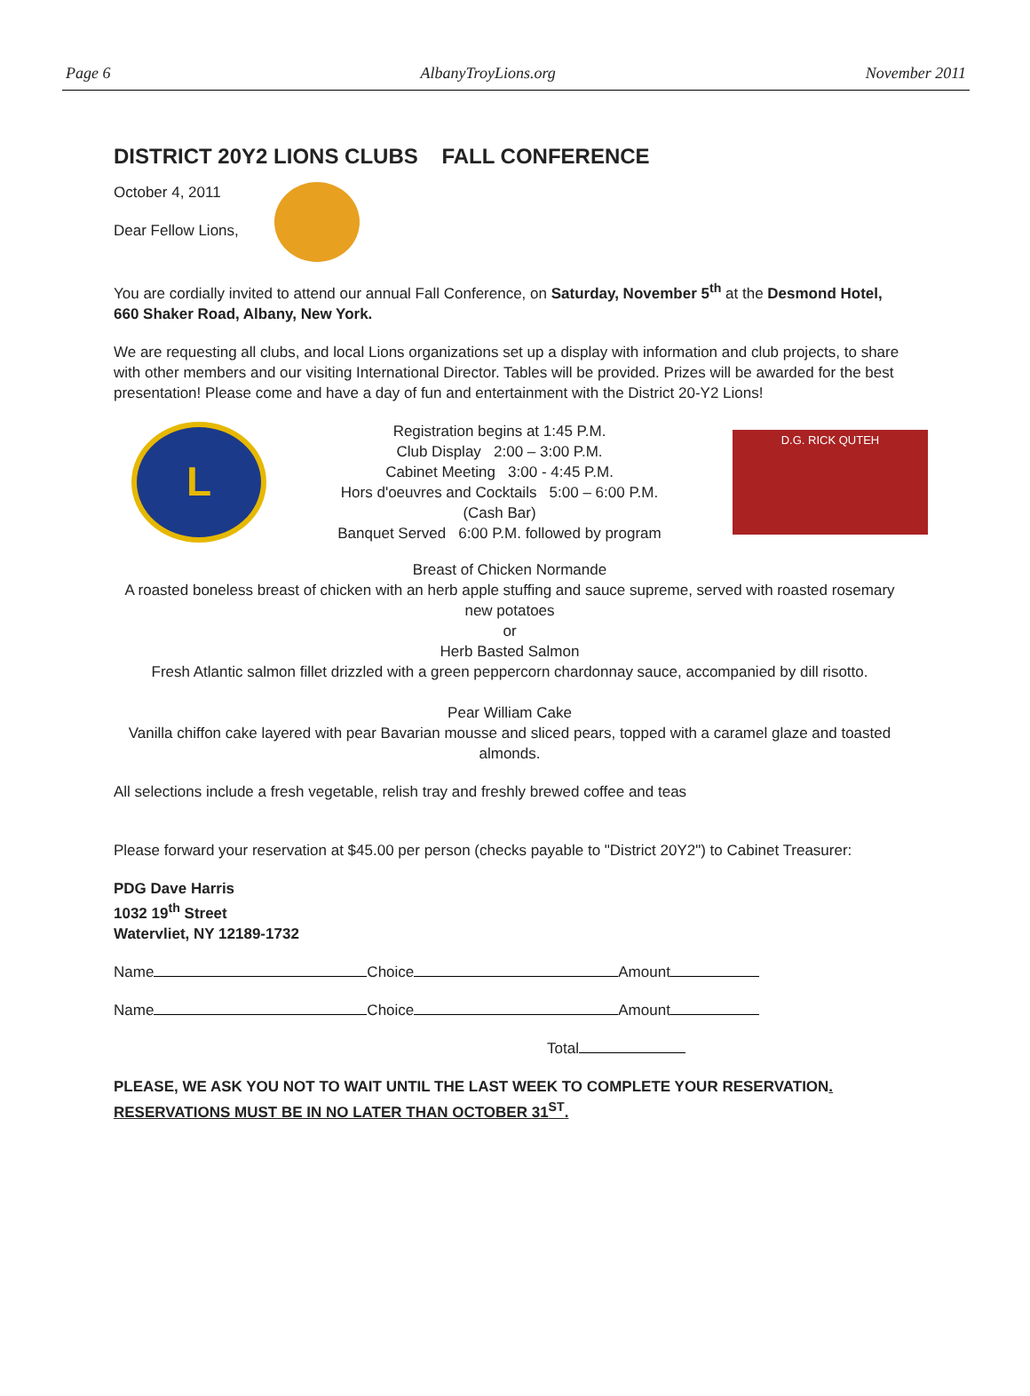Page 6 AlbanyTroyLions.org November 2011
DISTRICT 20Y2 LIONS CLUBS FALL CONFERENCE
October 4, 2011
Dear Fellow Lions,
You are cordially invited to attend our annual Fall Conference, on Saturday, November 5<sup>th</sup> at the Desmond Hotel, 660 Shaker Road, Albany, New York.
We are requesting all clubs, and local Lions organizations set up a display with information and club projects, to share with other members and our visiting International Director. Tables will be provided. Prizes will be awarded for the best presentation! Please come and have a day of fun and entertainment with the District 20-Y2 Lions!
L
Registration begins at 1:45 P.M.
Club Display 2:00 – 3:00 P.M.
Cabinet Meeting 3:00 - 4:45 P.M.
Hors d'oeuvres and Cocktails 5:00 – 6:00 P.M.
(Cash Bar)
Banquet Served 6:00 P.M. followed by program
D.G. RICK QUTEH
Breast of Chicken Normande
A roasted boneless breast of chicken with an herb apple stuffing and sauce supreme, served with roasted rosemary new potatoes
or
Herb Basted Salmon
Fresh Atlantic salmon fillet drizzled with a green peppercorn chardonnay sauce, accompanied by dill risotto.
Pear William Cake
Vanilla chiffon cake layered with pear Bavarian mousse and sliced pears, topped with a caramel glaze and toasted almonds.
All selections include a fresh vegetable, relish tray and freshly brewed coffee and teas
Please forward your reservation at $45.00 per person (checks payable to "District 20Y2") to Cabinet Treasurer:
PDG Dave Harris
1032 19<sup>th</sup> Street
Watervliet, NY 12189-1732
Name Choice Amount
Name Choice Amount
Total
PLEASE, WE ASK YOU NOT TO WAIT UNTIL THE LAST WEEK TO COMPLETE YOUR RESERVATION. RESERVATIONS MUST BE IN NO LATER THAN OCTOBER 31<sup>ST</sup>.